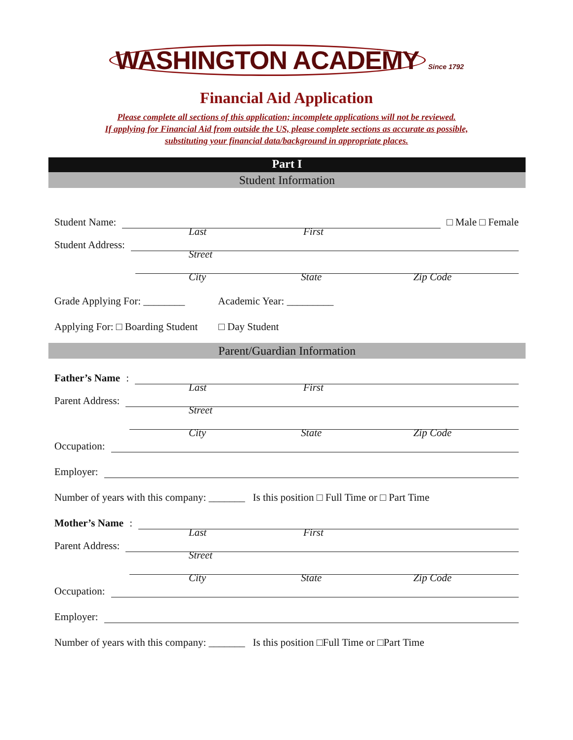WASHINGTON ACADEMY Since 1792
Financial Aid Application
Please complete all sections of this application; incomplete applications will not be reviewed.
If applying for Financial Aid from outside the US, please complete sections as accurate as possible,
substituting your financial data/background in appropriate places.
Part I
Student Information
Student Name:
□ Male □ Female
Last First
Student Address:
Street
City State Zip Code
Grade Applying For: ________ Academic Year: _________
Applying For: □ Boarding Student □ Day Student
Parent/Guardian Information
Father’s Name:
Last First
Parent Address:
Street
City State Zip Code
Occupation:
Employer:
Number of years with this company: _______ Is this position □ Full Time or □ Part Time
Mother’s Name:
Last First
Parent Address:
Street
City State Zip Code
Occupation:
Employer:
Number of years with this company: _______ Is this position □Full Time or □Part Time